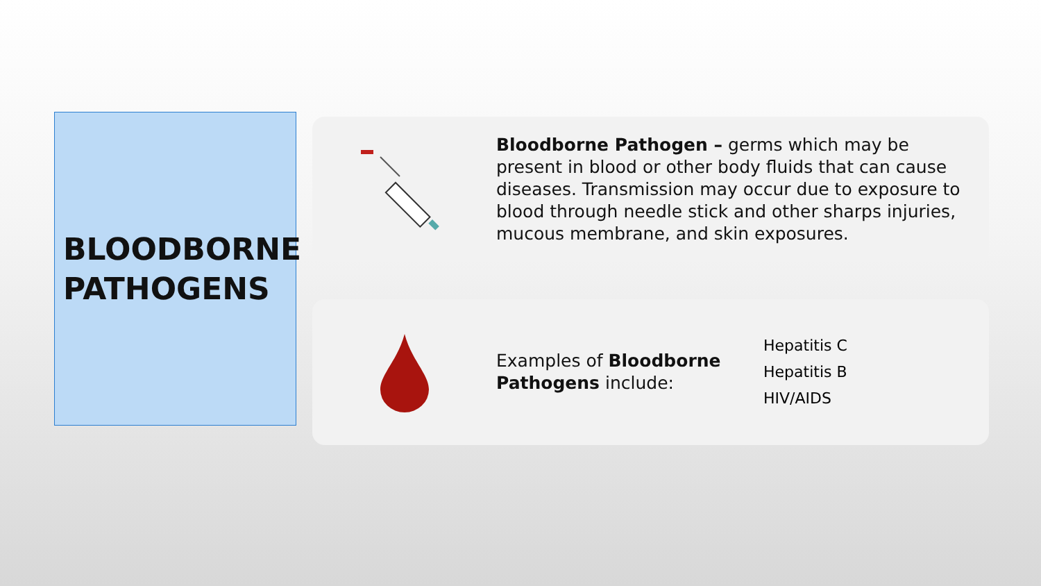BLOODBORNE
PATHOGENS
Bloodborne Pathogen – germs which may be present in blood or other body fluids that can cause diseases. Transmission may occur due to exposure to blood through needle stick and other sharps injuries, mucous membrane, and skin exposures.
Examples of Bloodborne Pathogens include:
Hepatitis C
Hepatitis B
HIV/AIDS